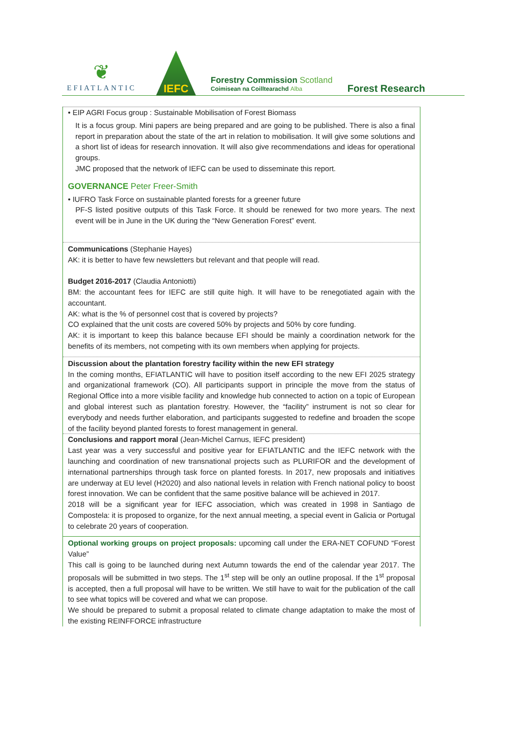❦
EFIATLANTIC
IEFC
Forestry Commission Scotland
Coimisean na Coilltearachd Alba
Forest Research
• EIP AGRI Focus group : Sustainable Mobilisation of Forest Biomass
It is a focus group. Mini papers are being prepared and are going to be published. There is also a final report in preparation about the state of the art in relation to mobilisation. It will give some solutions and a short list of ideas for research innovation. It will also give recommendations and ideas for operational groups.
JMC proposed that the network of IEFC can be used to disseminate this report.
GOVERNANCE Peter Freer-Smith
• IUFRO Task Force on sustainable planted forests for a greener future
PF-S listed positive outputs of this Task Force. It should be renewed for two more years. The next event will be in June in the UK during the “New Generation Forest” event.
Communications (Stephanie Hayes)
AK: it is better to have few newsletters but relevant and that people will read.
Budget 2016-2017 (Claudia Antoniotti)
BM: the accountant fees for IEFC are still quite high. It will have to be renegotiated again with the accountant.
AK: what is the % of personnel cost that is covered by projects?
CO explained that the unit costs are covered 50% by projects and 50% by core funding.
AK: it is important to keep this balance because EFI should be mainly a coordination network for the benefits of its members, not competing with its own members when applying for projects.
Discussion about the plantation forestry facility within the new EFI strategy
In the coming months, EFIATLANTIC will have to position itself according to the new EFI 2025 strategy and organizational framework (CO). All participants support in principle the move from the status of Regional Office into a more visible facility and knowledge hub connected to action on a topic of European and global interest such as plantation forestry. However, the “facility” instrument is not so clear for everybody and needs further elaboration, and participants suggested to redefine and broaden the scope of the facility beyond planted forests to forest management in general.
Conclusions and rapport moral (Jean-Michel Carnus, IEFC president)
Last year was a very successful and positive year for EFIATLANTIC and the IEFC network with the launching and coordination of new transnational projects such as PLURIFOR and the development of international partnerships through task force on planted forests. In 2017, new proposals and initiatives are underway at EU level (H2020) and also national levels in relation with French national policy to boost forest innovation. We can be confident that the same positive balance will be achieved in 2017.
2018 will be a significant year for IEFC association, which was created in 1998 in Santiago de Compostela: it is proposed to organize, for the next annual meeting, a special event in Galicia or Portugal to celebrate 20 years of cooperation.
Optional working groups on project proposals: upcoming call under the ERA-NET COFUND “Forest Value”
This call is going to be launched during next Autumn towards the end of the calendar year 2017. The proposals will be submitted in two steps. The 1<sup>st</sup> step will be only an outline proposal. If the 1<sup>st</sup> proposal is accepted, then a full proposal will have to be written. We still have to wait for the publication of the call to see what topics will be covered and what we can propose.
We should be prepared to submit a proposal related to climate change adaptation to make the most of the existing REINFFORCE infrastructure